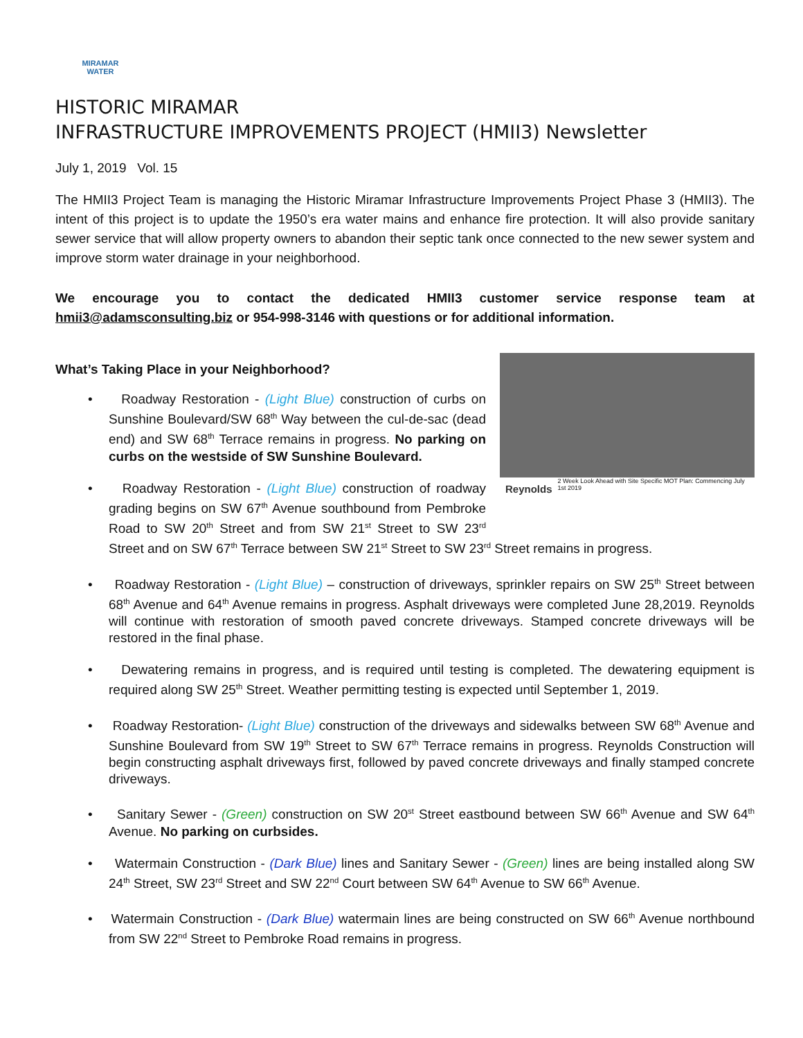MIRAMAR
WATER
HISTORIC MIRAMAR
INFRASTRUCTURE IMPROVEMENTS PROJECT (HMII3) Newsletter
July 1, 2019 Vol. 15
The HMII3 Project Team is managing the Historic Miramar Infrastructure Improvements Project Phase 3 (HMII3). The intent of this project is to update the 1950’s era water mains and enhance fire protection. It will also provide sanitary sewer service that will allow property owners to abandon their septic tank once connected to the new sewer system and improve storm water drainage in your neighborhood.
We encourage you to contact the dedicated HMII3 customer service response team at hmii3@adamsconsulting.biz or 954-998-3146 with questions or for additional information.
What’s Taking Place in your Neighborhood?
Reynolds 2 Week Look Ahead with Site Specific MOT Plan: Commencing July 1st 2019
• Roadway Restoration - (Light Blue) construction of curbs on Sunshine Boulevard/SW 68<sup>th</sup> Way between the cul-de-sac (dead end) and SW 68<sup>th</sup> Terrace remains in progress. No parking on curbs on the westside of SW Sunshine Boulevard.
• Roadway Restoration - (Light Blue) construction of roadway grading begins on SW 67<sup>th</sup> Avenue southbound from Pembroke Road to SW 20<sup>th</sup> Street and from SW 21<sup>st</sup> Street to SW 23<sup>rd</sup> Street and on SW 67<sup>th</sup> Terrace between SW 21<sup>st</sup> Street to SW 23<sup>rd</sup> Street remains in progress.
• Roadway Restoration - (Light Blue) – construction of driveways, sprinkler repairs on SW 25<sup>th</sup> Street between 68<sup>th</sup> Avenue and 64<sup>th</sup> Avenue remains in progress. Asphalt driveways were completed June 28,2019. Reynolds will continue with restoration of smooth paved concrete driveways. Stamped concrete driveways will be restored in the final phase.
• Dewatering remains in progress, and is required until testing is completed. The dewatering equipment is required along SW 25<sup>th</sup> Street. Weather permitting testing is expected until September 1, 2019.
• Roadway Restoration- (Light Blue) construction of the driveways and sidewalks between SW 68<sup>th</sup> Avenue and Sunshine Boulevard from SW 19<sup>th</sup> Street to SW 67<sup>th</sup> Terrace remains in progress. Reynolds Construction will begin constructing asphalt driveways first, followed by paved concrete driveways and finally stamped concrete driveways.
• Sanitary Sewer - (Green) construction on SW 20<sup>st</sup> Street eastbound between SW 66<sup>th</sup> Avenue and SW 64<sup>th</sup> Avenue. No parking on curbsides.
• Watermain Construction - (Dark Blue) lines and Sanitary Sewer - (Green) lines are being installed along SW 24<sup>th</sup> Street, SW 23<sup>rd</sup> Street and SW 22<sup>nd</sup> Court between SW 64<sup>th</sup> Avenue to SW 66<sup>th</sup> Avenue.
• Watermain Construction - (Dark Blue) watermain lines are being constructed on SW 66<sup>th</sup> Avenue northbound from SW 22<sup>nd</sup> Street to Pembroke Road remains in progress.